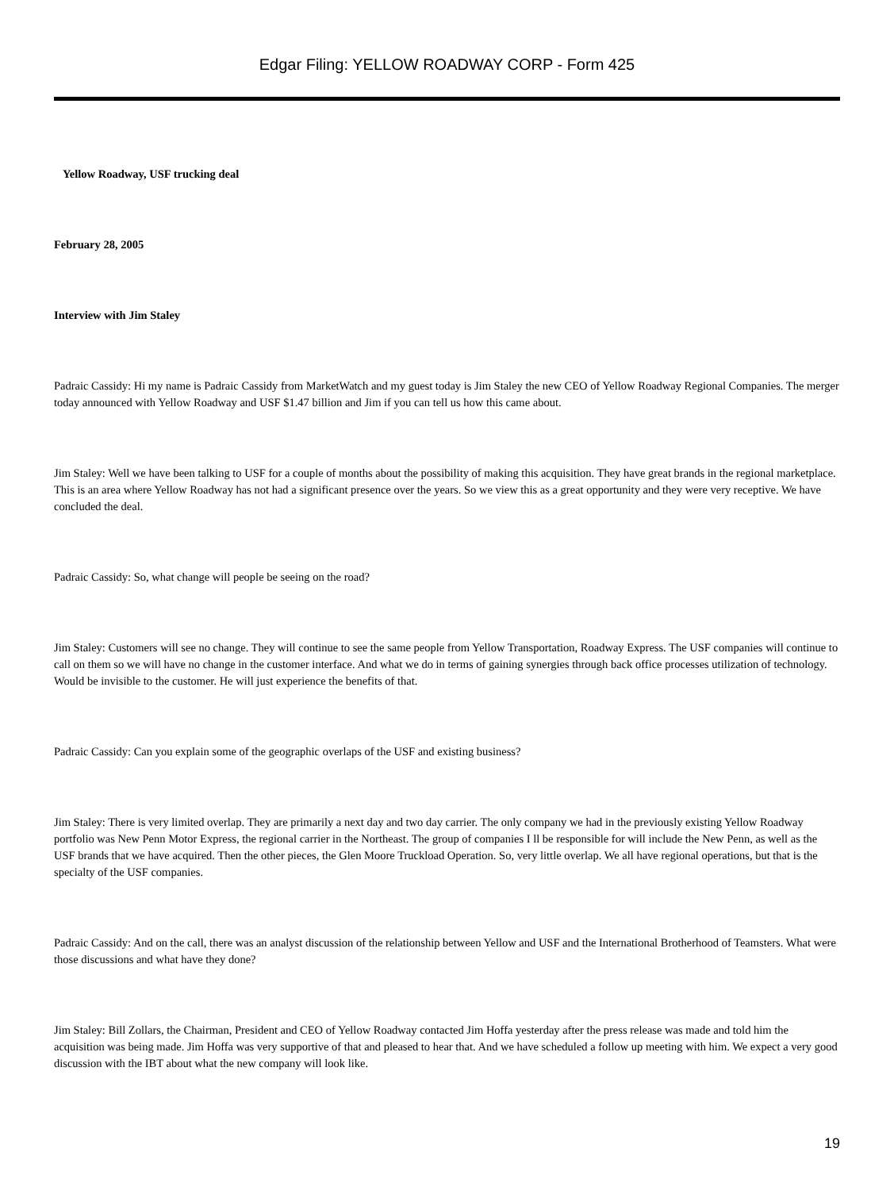Edgar Filing: YELLOW ROADWAY CORP - Form 425
Yellow Roadway, USF trucking deal
February 28, 2005
Interview with Jim Staley
Padraic Cassidy: Hi my name is Padraic Cassidy from MarketWatch and my guest today is Jim Staley the new CEO of Yellow Roadway Regional Companies. The merger today announced with Yellow Roadway and USF $1.47 billion and Jim if you can tell us how this came about.
Jim Staley: Well we have been talking to USF for a couple of months about the possibility of making this acquisition. They have great brands in the regional marketplace. This is an area where Yellow Roadway has not had a significant presence over the years. So we view this as a great opportunity and they were very receptive. We have concluded the deal.
Padraic Cassidy: So, what change will people be seeing on the road?
Jim Staley: Customers will see no change. They will continue to see the same people from Yellow Transportation, Roadway Express. The USF companies will continue to call on them so we will have no change in the customer interface. And what we do in terms of gaining synergies through back office processes utilization of technology. Would be invisible to the customer. He will just experience the benefits of that.
Padraic Cassidy: Can you explain some of the geographic overlaps of the USF and existing business?
Jim Staley: There is very limited overlap. They are primarily a next day and two day carrier. The only company we had in the previously existing Yellow Roadway portfolio was New Penn Motor Express, the regional carrier in the Northeast. The group of companies I ll be responsible for will include the New Penn, as well as the USF brands that we have acquired. Then the other pieces, the Glen Moore Truckload Operation. So, very little overlap. We all have regional operations, but that is the specialty of the USF companies.
Padraic Cassidy: And on the call, there was an analyst discussion of the relationship between Yellow and USF and the International Brotherhood of Teamsters. What were those discussions and what have they done?
Jim Staley: Bill Zollars, the Chairman, President and CEO of Yellow Roadway contacted Jim Hoffa yesterday after the press release was made and told him the acquisition was being made. Jim Hoffa was very supportive of that and pleased to hear that. And we have scheduled a follow up meeting with him. We expect a very good discussion with the IBT about what the new company will look like.
19